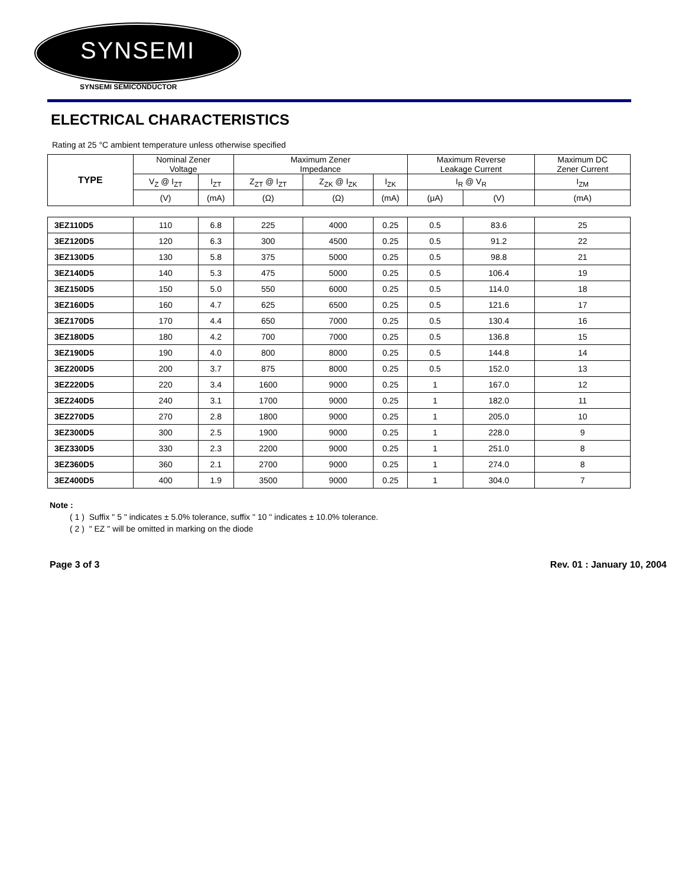SYNSEMI
SYNSEMI SEMICONDUCTOR
ELECTRICAL CHARACTERISTICS
Rating at 25 °C ambient temperature unless otherwise specified
| TYPE | Nominal Zener Voltage | | Maximum Zener Impedance | | | Maximum Reverse Leakage Current | | Maximum DC Zener Current |
| --- | --- | --- | --- | --- | --- | --- | --- | --- |
| | V<sub>Z</sub> @ I<sub>ZT</sub> | I<sub>ZT</sub> | Z<sub>ZT</sub> @ I<sub>ZT</sub> | Z<sub>ZK</sub> @ I<sub>ZK</sub> | I<sub>ZK</sub> | I<sub>R</sub> @ V<sub>R</sub> | | I<sub>ZM</sub> |
| | (V) | (mA) | (Ω) | (Ω) | (mA) | (μA) | (V) | (mA) |
| 3EZ110D5 | 110 | 6.8 | 225 | 4000 | 0.25 | 0.5 | 83.6 | 25 |
| 3EZ120D5 | 120 | 6.3 | 300 | 4500 | 0.25 | 0.5 | 91.2 | 22 |
| 3EZ130D5 | 130 | 5.8 | 375 | 5000 | 0.25 | 0.5 | 98.8 | 21 |
| 3EZ140D5 | 140 | 5.3 | 475 | 5000 | 0.25 | 0.5 | 106.4 | 19 |
| 3EZ150D5 | 150 | 5.0 | 550 | 6000 | 0.25 | 0.5 | 114.0 | 18 |
| 3EZ160D5 | 160 | 4.7 | 625 | 6500 | 0.25 | 0.5 | 121.6 | 17 |
| 3EZ170D5 | 170 | 4.4 | 650 | 7000 | 0.25 | 0.5 | 130.4 | 16 |
| 3EZ180D5 | 180 | 4.2 | 700 | 7000 | 0.25 | 0.5 | 136.8 | 15 |
| 3EZ190D5 | 190 | 4.0 | 800 | 8000 | 0.25 | 0.5 | 144.8 | 14 |
| 3EZ200D5 | 200 | 3.7 | 875 | 8000 | 0.25 | 0.5 | 152.0 | 13 |
| 3EZ220D5 | 220 | 3.4 | 1600 | 9000 | 0.25 | 1 | 167.0 | 12 |
| 3EZ240D5 | 240 | 3.1 | 1700 | 9000 | 0.25 | 1 | 182.0 | 11 |
| 3EZ270D5 | 270 | 2.8 | 1800 | 9000 | 0.25 | 1 | 205.0 | 10 |
| 3EZ300D5 | 300 | 2.5 | 1900 | 9000 | 0.25 | 1 | 228.0 | 9 |
| 3EZ330D5 | 330 | 2.3 | 2200 | 9000 | 0.25 | 1 | 251.0 | 8 |
| 3EZ360D5 | 360 | 2.1 | 2700 | 9000 | 0.25 | 1 | 274.0 | 8 |
| 3EZ400D5 | 400 | 1.9 | 3500 | 9000 | 0.25 | 1 | 304.0 | 7 |
Note :
( 1 ) Suffix " 5 " indicates ± 5.0% tolerance, suffix " 10 " indicates ± 10.0% tolerance.
( 2 ) " EZ " will be omitted in marking on the diode
Page 3 of 3 Rev. 01 : January 10, 2004